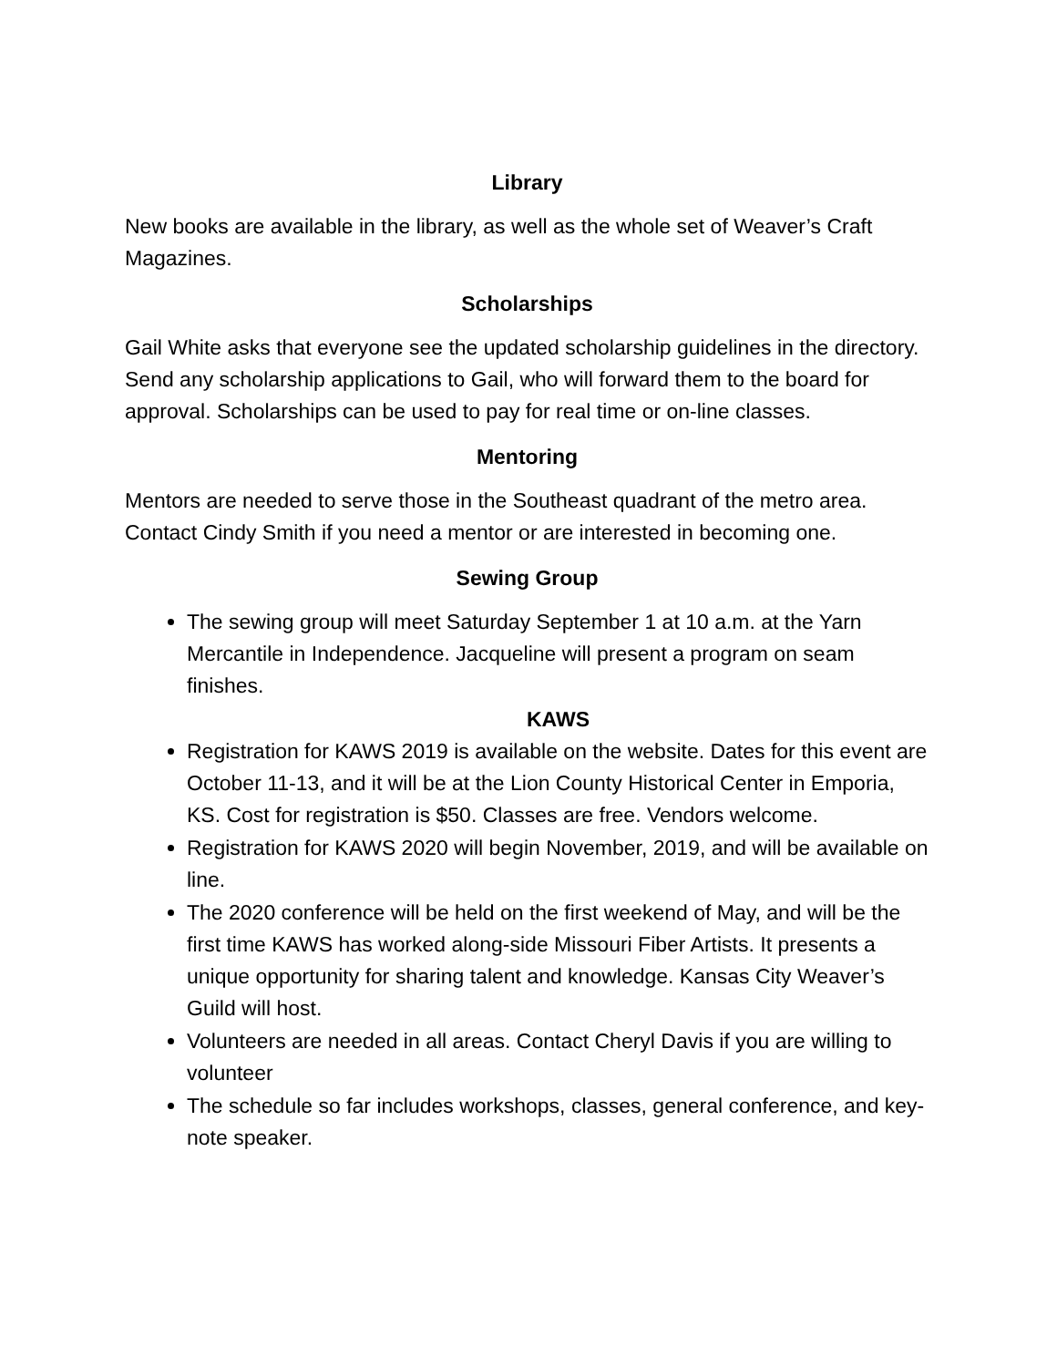Library
New books are available in the library, as well as the whole set of Weaver’s Craft Magazines.
Scholarships
Gail White asks that everyone see the updated scholarship guidelines in the directory. Send any scholarship applications to Gail, who will forward them to the board for approval. Scholarships can be used to pay for real time or on-line classes.
Mentoring
Mentors are needed to serve those in the Southeast quadrant of the metro area. Contact Cindy Smith if you need a mentor or are interested in becoming one.
Sewing Group
The sewing group will meet Saturday September 1 at 10 a.m. at the Yarn Mercantile in Independence. Jacqueline will present a program on seam finishes.
KAWS
Registration for KAWS 2019 is available on the website. Dates for this event are October 11-13, and it will be at the Lion County Historical Center in Emporia, KS. Cost for registration is $50. Classes are free. Vendors welcome.
Registration for KAWS 2020 will begin November, 2019, and will be available on line.
The 2020 conference will be held on the first weekend of May, and will be the first time KAWS has worked along-side Missouri Fiber Artists. It presents a unique opportunity for sharing talent and knowledge. Kansas City Weaver’s Guild will host.
Volunteers are needed in all areas. Contact Cheryl Davis if you are willing to volunteer
The schedule so far includes workshops, classes, general conference, and key-note speaker.